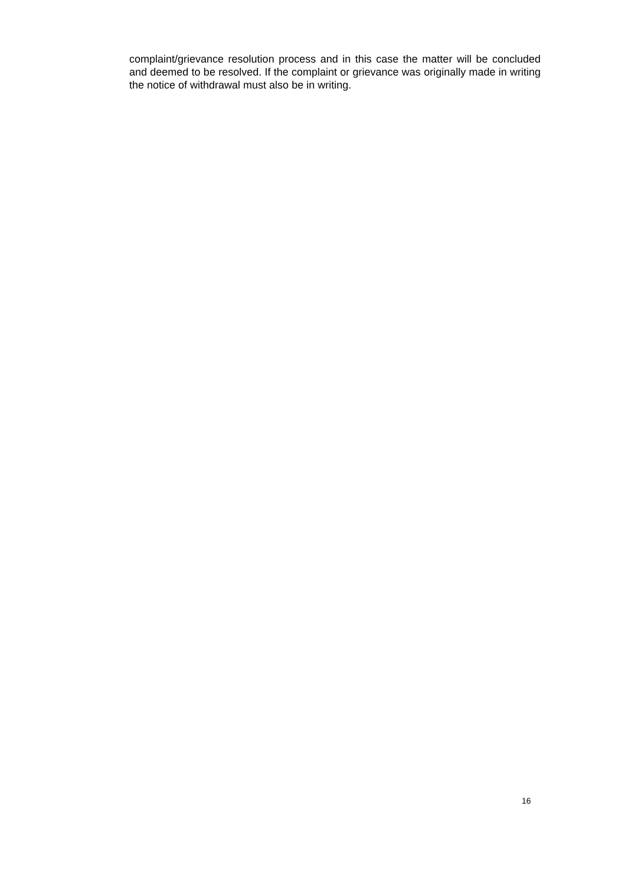complaint/grievance resolution process and in this case the matter will be concluded and deemed to be resolved. If the complaint or grievance was originally made in writing the notice of withdrawal must also be in writing.
16